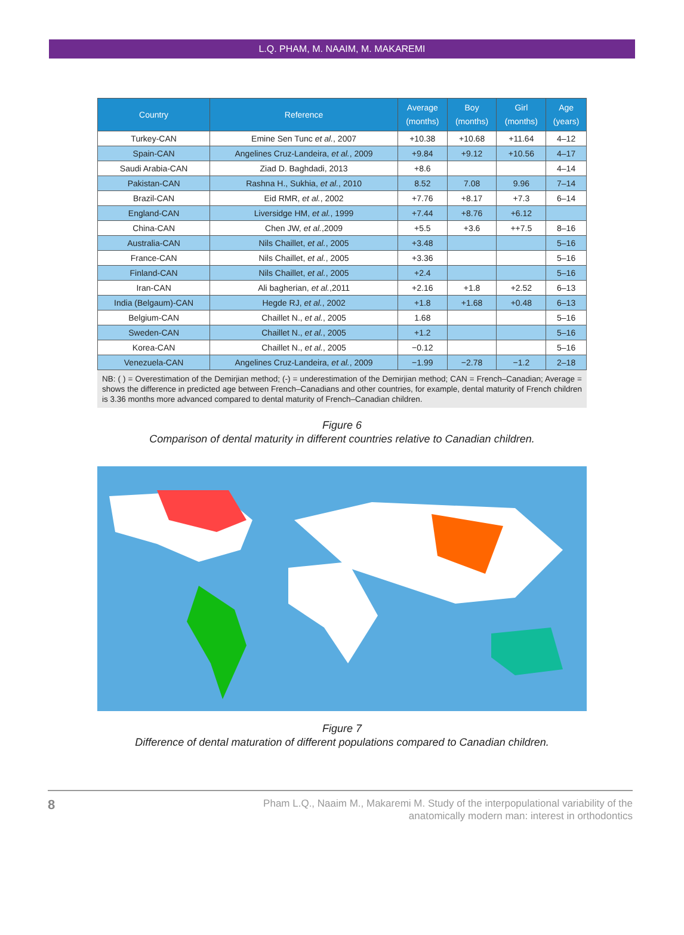L.Q. PHAM, M. NAAIM, M. MAKAREMI
| Country | Reference | Average (months) | Boy (months) | Girl (months) | Age (years) |
| --- | --- | --- | --- | --- | --- |
| Turkey-CAN | Emine Sen Tunc et al. , 2007 | +10.38 | +10.68 | +11.64 | 4–12 |
| Spain-CAN | Angelines Cruz-Landeira, et al. , 2009 | +9.84 | +9.12 | +10.56 | 4–17 |
| Saudi Arabia-CAN | Ziad D. Baghdadi, 2013 | +8.6 | | | 4–14 |
| Pakistan-CAN | Rashna H., Sukhia, et al. , 2010 | 8.52 | 7.08 | 9.96 | 7–14 |
| Brazil-CAN | Eid RMR, et al. , 2002 | +7.76 | +8.17 | +7.3 | 6–14 |
| England-CAN | Liversidge HM, et al. , 1999 | +7.44 | +8.76 | +6.12 | |
| China-CAN | Chen JW, et al. ,2009 | +5.5 | +3.6 | ++7.5 | 8–16 |
| Australia-CAN | Nils Chaillet, et al. , 2005 | +3.48 | | | 5–16 |
| France-CAN | Nils Chaillet, et al. , 2005 | +3.36 | | | 5–16 |
| Finland-CAN | Nils Chaillet, et al. , 2005 | +2.4 | | | 5–16 |
| Iran-CAN | Ali bagherian, et al. ,2011 | +2.16 | +1.8 | +2.52 | 6–13 |
| India (Belgaum)-CAN | Hegde RJ, et al. , 2002 | +1.8 | +1.68 | +0.48 | 6–13 |
| Belgium-CAN | Chaillet N., et al. , 2005 | 1.68 | | | 5–16 |
| Sweden-CAN | Chaillet N., et al. , 2005 | +1.2 | | | 5–16 |
| Korea-CAN | Chaillet N., et al. , 2005 | −0.12 | | | 5–16 |
| Venezuela-CAN | Angelines Cruz-Landeira, et al. , 2009 | −1.99 | −2.78 | −1.2 | 2–18 |
NB: ( ) = Overestimation of the Demirjian method; (-) = underestimation of the Demirjian method; CAN = French–Canadian; Average = shows the difference in predicted age between French–Canadians and other countries, for example, dental maturity of French children is 3.36 months more advanced compared to dental maturity of French–Canadian children.
Figure 6
Comparison of dental maturity in different countries relative to Canadian children.
Figure 7
Difference of dental maturation of different populations compared to Canadian children.
8
Pham L.Q., Naaim M., Makaremi M. Study of the interpopulational variability of the
anatomically modern man: interest in orthodontics